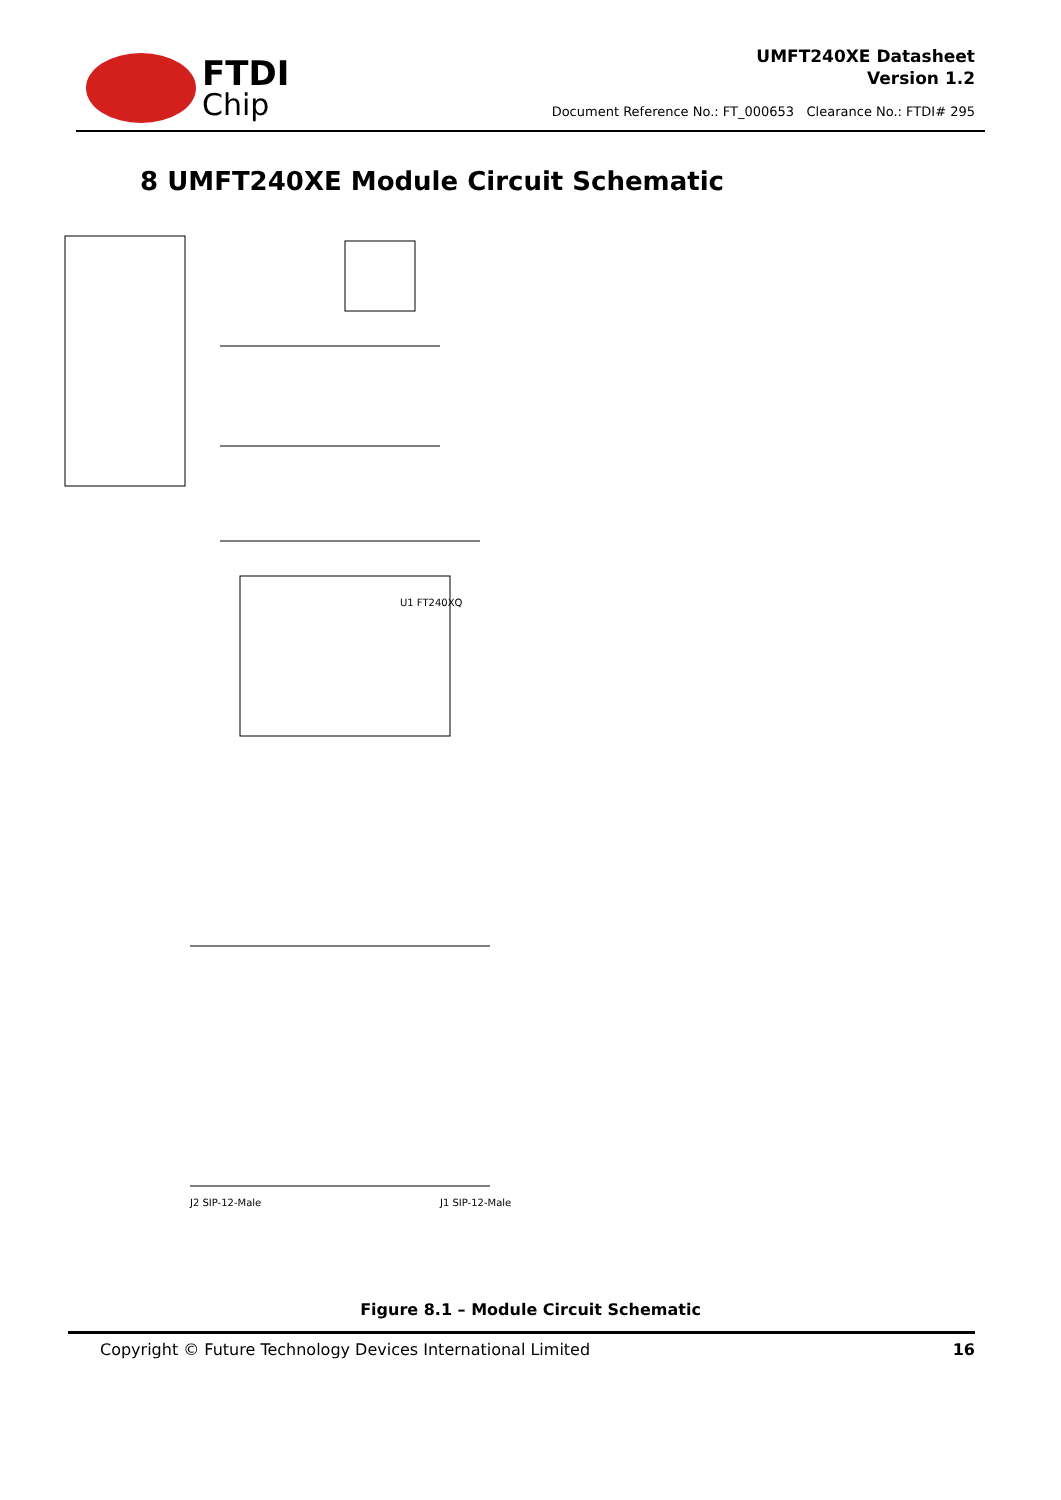FTDI
Chip
UMFT240XE Datasheet
Version 1.2
Document Reference No.: FT_000653 Clearance No.: FTDI# 295
8 UMFT240XE Module Circuit Schematic
U1 FT240XQ
J1 SIP-12-Male
J2 SIP-12-Male
Figure 8.1 – Module Circuit Schematic
Copyright © Future Technology Devices International Limited 16